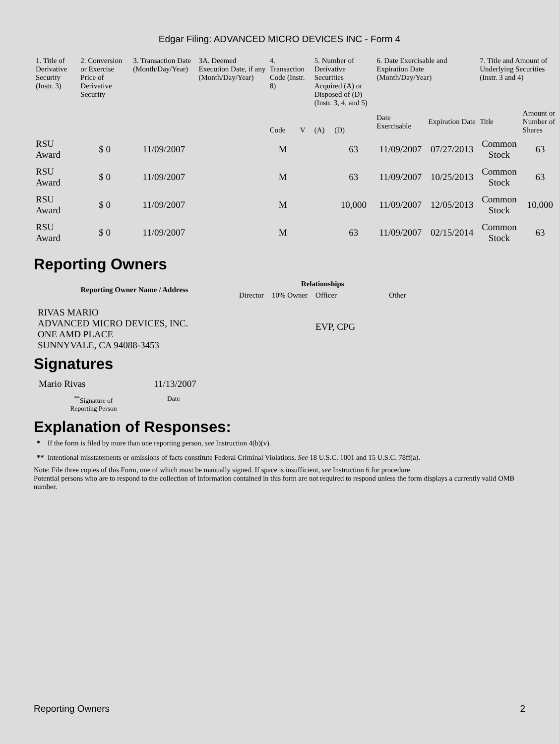Edgar Filing: ADVANCED MICRO DEVICES INC - Form 4
| 1. Title of Derivative Security (Instr. 3) | 2. Conversion or Exercise Price of Derivative Security | 3. Transaction Date (Month/Day/Year) | 3A. Deemed Execution Date, if any (Month/Day/Year) | 4. Transaction Code (Instr. 8) | | 5. Number of Derivative Securities Acquired (A) or Disposed of (D) (Instr. 3, 4, and 5) | | 6. Date Exercisable and Expiration Date (Month/Day/Year) | | 7. Title and Amount of Underlying Securities (Instr. 3 and 4) | |
| --- | --- | --- | --- | --- | --- | --- | --- | --- | --- | --- | --- |
| | | | | Code | V | (A) | (D) | Date Exercisable | Expiration Date | Title | Amount or Number of Shares |
| RSU Award | $ 0 | 11/09/2007 | | M | | | 63 | 11/09/2007 | 07/27/2013 | Common Stock | 63 |
| RSU Award | $ 0 | 11/09/2007 | | M | | | 63 | 11/09/2007 | 10/25/2013 | Common Stock | 63 |
| RSU Award | $ 0 | 11/09/2007 | | M | | | 10,000 | 11/09/2007 | 12/05/2013 | Common Stock | 10,000 |
| RSU Award | $ 0 | 11/09/2007 | | M | | | 63 | 11/09/2007 | 02/15/2014 | Common Stock | 63 |
Reporting Owners
| Reporting Owner Name / Address | Relationships | | | |
| --- | --- | --- | --- | --- |
| | Director | 10% Owner | Officer | Other |
| RIVAS MARIO ADVANCED MICRO DEVICES, INC. ONE AMD PLACE SUNNYVALE, CA 94088-3453 | | | EVP, CPG | |
Signatures
| Mario Rivas | 11/13/2007 |
| <sup>**</sup> Signature of Reporting Person | Date |
Explanation of Responses:
* If the form is filed by more than one reporting person, see Instruction 4(b)(v).
** Intentional misstatements or omissions of facts constitute Federal Criminal Violations. See 18 U.S.C. 1001 and 15 U.S.C. 78ff(a).
Note: File three copies of this Form, one of which must be manually signed. If space is insufficient, see Instruction 6 for procedure.
Potential persons who are to respond to the collection of information contained in this form are not required to respond unless the form displays a currently valid OMB number.
Reporting Owners 2